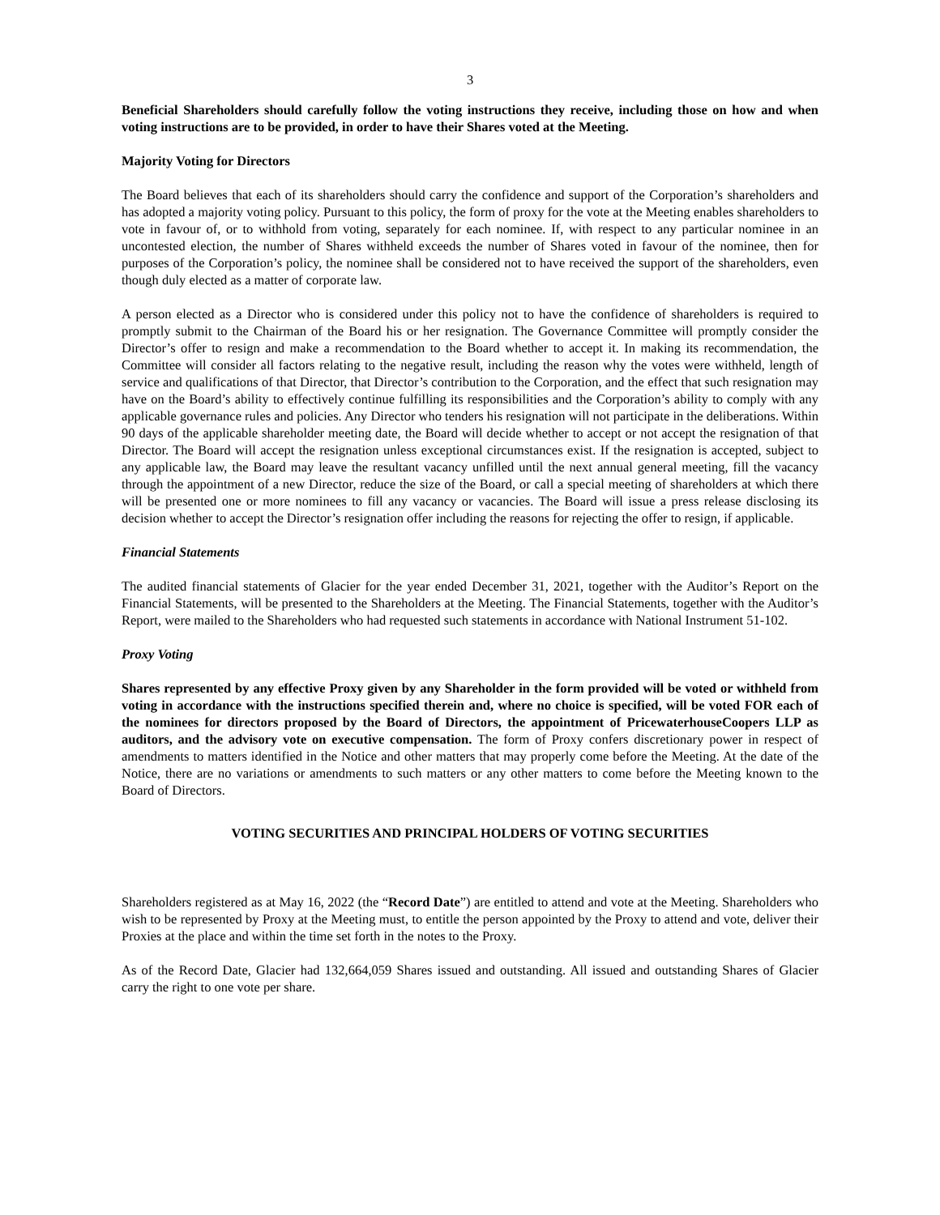3
Beneficial Shareholders should carefully follow the voting instructions they receive, including those on how and when voting instructions are to be provided, in order to have their Shares voted at the Meeting.
Majority Voting for Directors
The Board believes that each of its shareholders should carry the confidence and support of the Corporation’s shareholders and has adopted a majority voting policy. Pursuant to this policy, the form of proxy for the vote at the Meeting enables shareholders to vote in favour of, or to withhold from voting, separately for each nominee. If, with respect to any particular nominee in an uncontested election, the number of Shares withheld exceeds the number of Shares voted in favour of the nominee, then for purposes of the Corporation’s policy, the nominee shall be considered not to have received the support of the shareholders, even though duly elected as a matter of corporate law.
A person elected as a Director who is considered under this policy not to have the confidence of shareholders is required to promptly submit to the Chairman of the Board his or her resignation. The Governance Committee will promptly consider the Director’s offer to resign and make a recommendation to the Board whether to accept it. In making its recommendation, the Committee will consider all factors relating to the negative result, including the reason why the votes were withheld, length of service and qualifications of that Director, that Director’s contribution to the Corporation, and the effect that such resignation may have on the Board’s ability to effectively continue fulfilling its responsibilities and the Corporation’s ability to comply with any applicable governance rules and policies. Any Director who tenders his resignation will not participate in the deliberations. Within 90 days of the applicable shareholder meeting date, the Board will decide whether to accept or not accept the resignation of that Director. The Board will accept the resignation unless exceptional circumstances exist. If the resignation is accepted, subject to any applicable law, the Board may leave the resultant vacancy unfilled until the next annual general meeting, fill the vacancy through the appointment of a new Director, reduce the size of the Board, or call a special meeting of shareholders at which there will be presented one or more nominees to fill any vacancy or vacancies. The Board will issue a press release disclosing its decision whether to accept the Director’s resignation offer including the reasons for rejecting the offer to resign, if applicable.
Financial Statements
The audited financial statements of Glacier for the year ended December 31, 2021, together with the Auditor’s Report on the Financial Statements, will be presented to the Shareholders at the Meeting. The Financial Statements, together with the Auditor’s Report, were mailed to the Shareholders who had requested such statements in accordance with National Instrument 51-102.
Proxy Voting
Shares represented by any effective Proxy given by any Shareholder in the form provided will be voted or withheld from voting in accordance with the instructions specified therein and, where no choice is specified, will be voted FOR each of the nominees for directors proposed by the Board of Directors, the appointment of PricewaterhouseCoopers LLP as auditors, and the advisory vote on executive compensation. The form of Proxy confers discretionary power in respect of amendments to matters identified in the Notice and other matters that may properly come before the Meeting. At the date of the Notice, there are no variations or amendments to such matters or any other matters to come before the Meeting known to the Board of Directors.
VOTING SECURITIES AND PRINCIPAL HOLDERS OF VOTING SECURITIES
Shareholders registered as at May 16, 2022 (the “Record Date”) are entitled to attend and vote at the Meeting. Shareholders who wish to be represented by Proxy at the Meeting must, to entitle the person appointed by the Proxy to attend and vote, deliver their Proxies at the place and within the time set forth in the notes to the Proxy.
As of the Record Date, Glacier had 132,664,059 Shares issued and outstanding. All issued and outstanding Shares of Glacier carry the right to one vote per share.